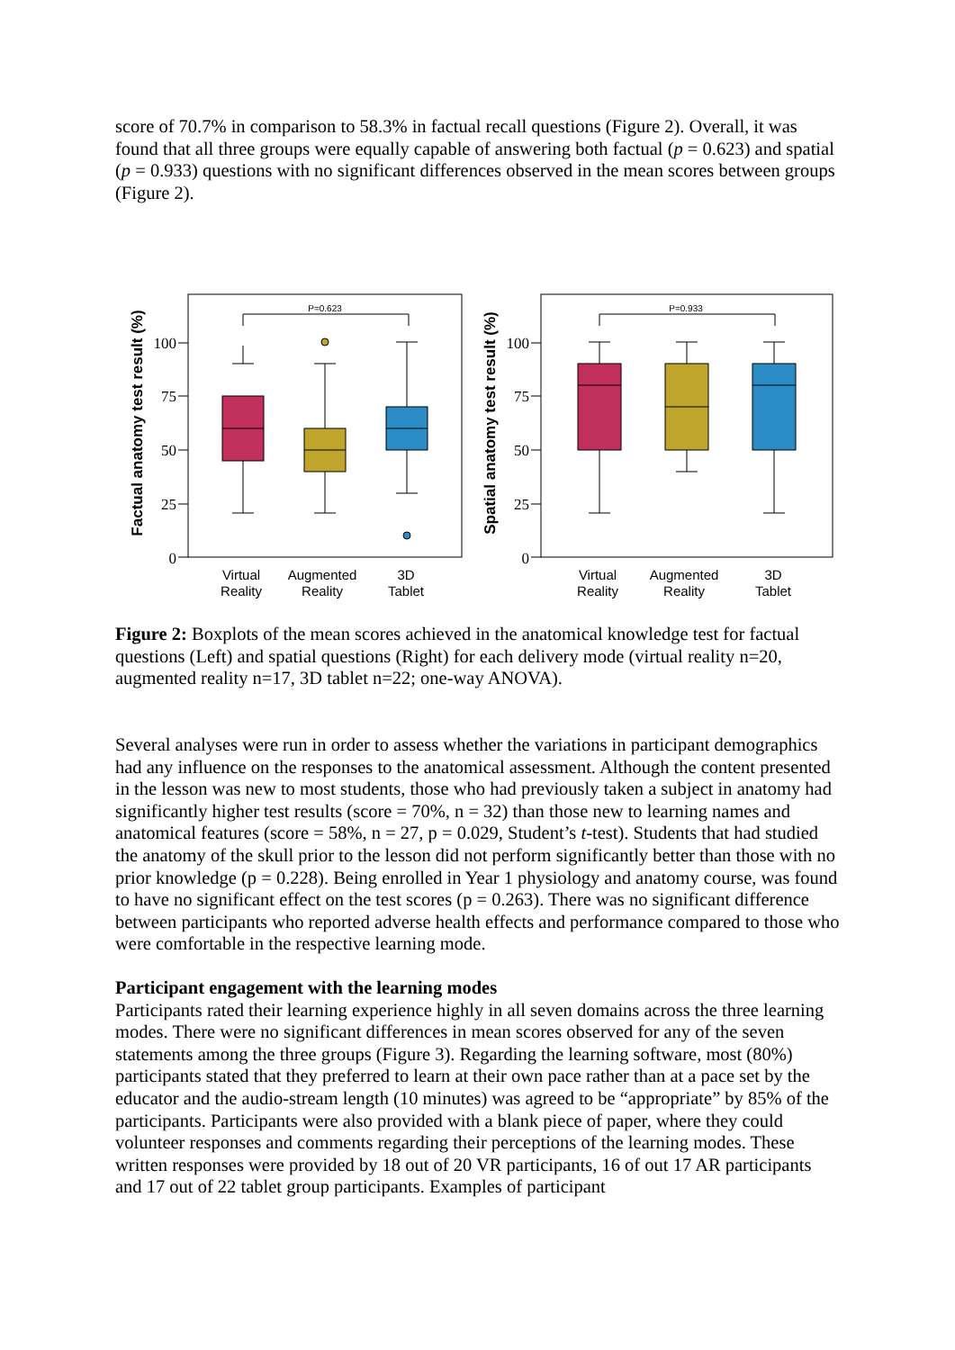score of 70.7% in comparison to 58.3% in factual recall questions (Figure 2). Overall, it was found that all three groups were equally capable of answering both factual (p = 0.623) and spatial (p = 0.933) questions with no significant differences observed in the mean scores between groups (Figure 2).
Factual anatomy test result (%)
100
75
50
25
0
P=0.623
Virtual
Reality
Augmented
Reality
3D
Tablet
Spatial anatomy test result (%)
100
75
50
25
0
P=0.933
Virtual
Reality
Augmented
Reality
3D
Tablet
Figure 2: Boxplots of the mean scores achieved in the anatomical knowledge test for factual questions (Left) and spatial questions (Right) for each delivery mode (virtual reality n=20, augmented reality n=17, 3D tablet n=22; one-way ANOVA).
Several analyses were run in order to assess whether the variations in participant demographics had any influence on the responses to the anatomical assessment. Although the content presented in the lesson was new to most students, those who had previously taken a subject in anatomy had significantly higher test results (score = 70%, n = 32) than those new to learning names and anatomical features (score = 58%, n = 27, p = 0.029, Student’s t-test). Students that had studied the anatomy of the skull prior to the lesson did not perform significantly better than those with no prior knowledge (p = 0.228). Being enrolled in Year 1 physiology and anatomy course, was found to have no significant effect on the test scores (p = 0.263). There was no significant difference between participants who reported adverse health effects and performance compared to those who were comfortable in the respective learning mode.
Participant engagement with the learning modes
Participants rated their learning experience highly in all seven domains across the three learning modes. There were no significant differences in mean scores observed for any of the seven statements among the three groups (Figure 3). Regarding the learning software, most (80%) participants stated that they preferred to learn at their own pace rather than at a pace set by the educator and the audio-stream length (10 minutes) was agreed to be “appropriate” by 85% of the participants. Participants were also provided with a blank piece of paper, where they could volunteer responses and comments regarding their perceptions of the learning modes. These written responses were provided by 18 out of 20 VR participants, 16 of out 17 AR participants and 17 out of 22 tablet group participants. Examples of participant